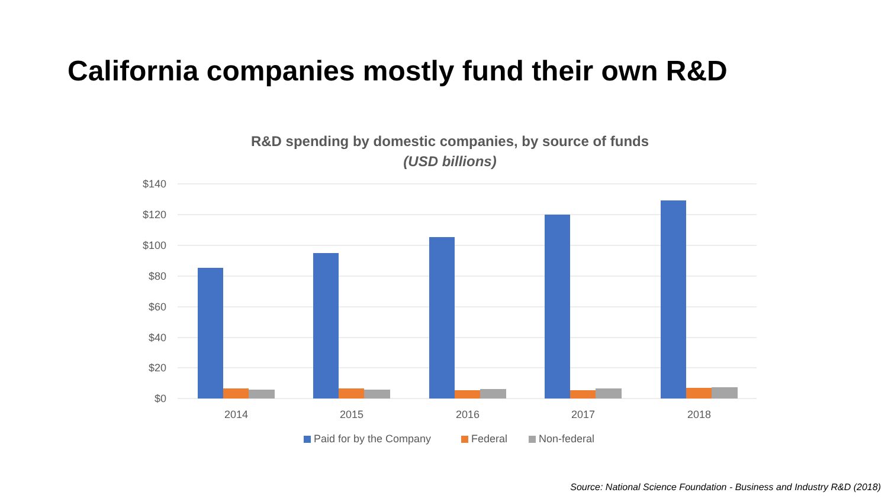California companies mostly fund their own R&D
R&D spending by domestic companies, by source of funds
(USD billions)
$140
$120
$100
$80
$60
$40
$20
$0
2014
2015
2016
2017
2018
Paid for by the Company
Federal
Non-federal
Source: National Science Foundation - Business and Industry R&D (2018)